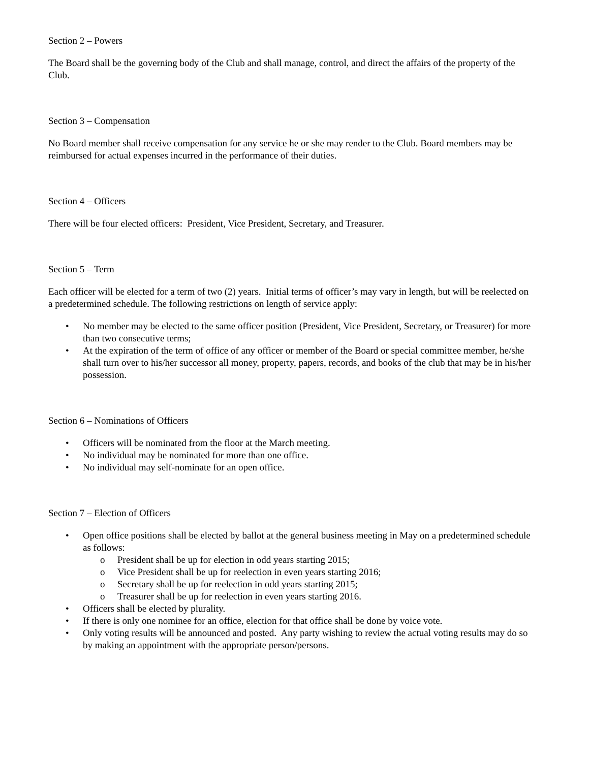Section 2 – Powers
The Board shall be the governing body of the Club and shall manage, control, and direct the affairs of the property of the Club.
Section 3 – Compensation
No Board member shall receive compensation for any service he or she may render to the Club. Board members may be reimbursed for actual expenses incurred in the performance of their duties.
Section 4 – Officers
There will be four elected officers: President, Vice President, Secretary, and Treasurer.
Section 5 – Term
Each officer will be elected for a term of two (2) years. Initial terms of officer’s may vary in length, but will be reelected on a predetermined schedule. The following restrictions on length of service apply:
• No member may be elected to the same officer position (President, Vice President, Secretary, or Treasurer) for more than two consecutive terms;
• At the expiration of the term of office of any officer or member of the Board or special committee member, he/she shall turn over to his/her successor all money, property, papers, records, and books of the club that may be in his/her possession.
Section 6 – Nominations of Officers
• Officers will be nominated from the floor at the March meeting.
• No individual may be nominated for more than one office.
• No individual may self-nominate for an open office.
Section 7 – Election of Officers
• Open office positions shall be elected by ballot at the general business meeting in May on a predetermined schedule as follows:
o President shall be up for election in odd years starting 2015;
o Vice President shall be up for reelection in even years starting 2016;
o Secretary shall be up for reelection in odd years starting 2015;
o Treasurer shall be up for reelection in even years starting 2016.
• Officers shall be elected by plurality.
• If there is only one nominee for an office, election for that office shall be done by voice vote.
• Only voting results will be announced and posted. Any party wishing to review the actual voting results may do so by making an appointment with the appropriate person/persons.